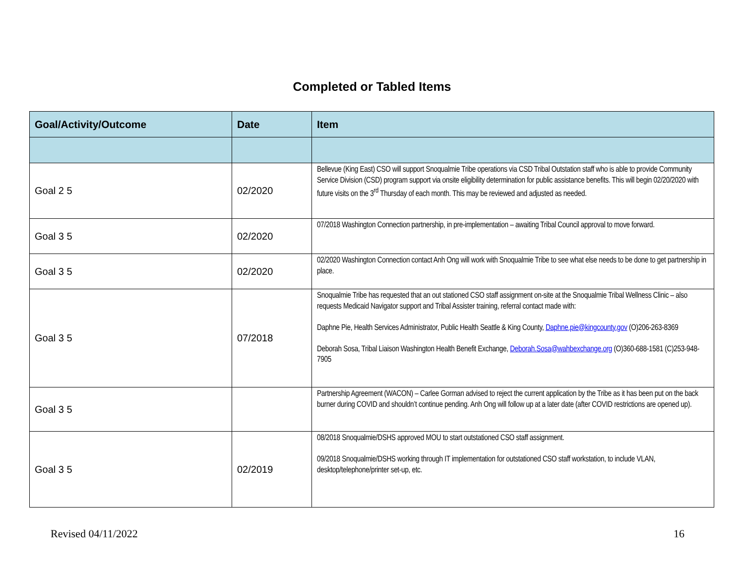Completed or Tabled Items
| Goal/Activity/Outcome | Date | Item |
| --- | --- | --- |
| Goal 2 5 | 02/2020 | Bellevue (King East) CSO will support Snoqualmie Tribe operations via CSD Tribal Outstation staff who is able to provide Community Service Division (CSD) program support via onsite eligibility determination for public assistance benefits. This will begin 02/20/2020 with future visits on the 3<sup>rd</sup> Thursday of each month. This may be reviewed and adjusted as needed. |
| Goal 3 5 | 02/2020 | 07/2018 Washington Connection partnership, in pre-implementation – awaiting Tribal Council approval to move forward. |
| Goal 3 5 | 02/2020 | 02/2020 Washington Connection contact Anh Ong will work with Snoqualmie Tribe to see what else needs to be done to get partnership in place. |
| Goal 3 5 | 07/2018 | Snoqualmie Tribe has requested that an out stationed CSO staff assignment on-site at the Snoqualmie Tribal Wellness Clinic – also requests Medicaid Navigator support and Tribal Assister training, referral contact made with: Daphne Pie, Health Services Administrator, Public Health Seattle & King County, Daphne.pie@kingcounty.gov (O)206-263-8369 Deborah Sosa, Tribal Liaison Washington Health Benefit Exchange, Deborah.Sosa@wahbexchange.org (O)360-688-1581 (C)253-948-7905 |
| Goal 3 5 | | Partnership Agreement (WACON) – Carlee Gorman advised to reject the current application by the Tribe as it has been put on the back burner during COVID and shouldn’t continue pending. Anh Ong will follow up at a later date (after COVID restrictions are opened up). |
| Goal 3 5 | 02/2019 | 08/2018 Snoqualmie/DSHS approved MOU to start outstationed CSO staff assignment. 09/2018 Snoqualmie/DSHS working through IT implementation for outstationed CSO staff workstation, to include VLAN, desktop/telephone/printer set-up, etc. |
Revised 04/11/2022 16